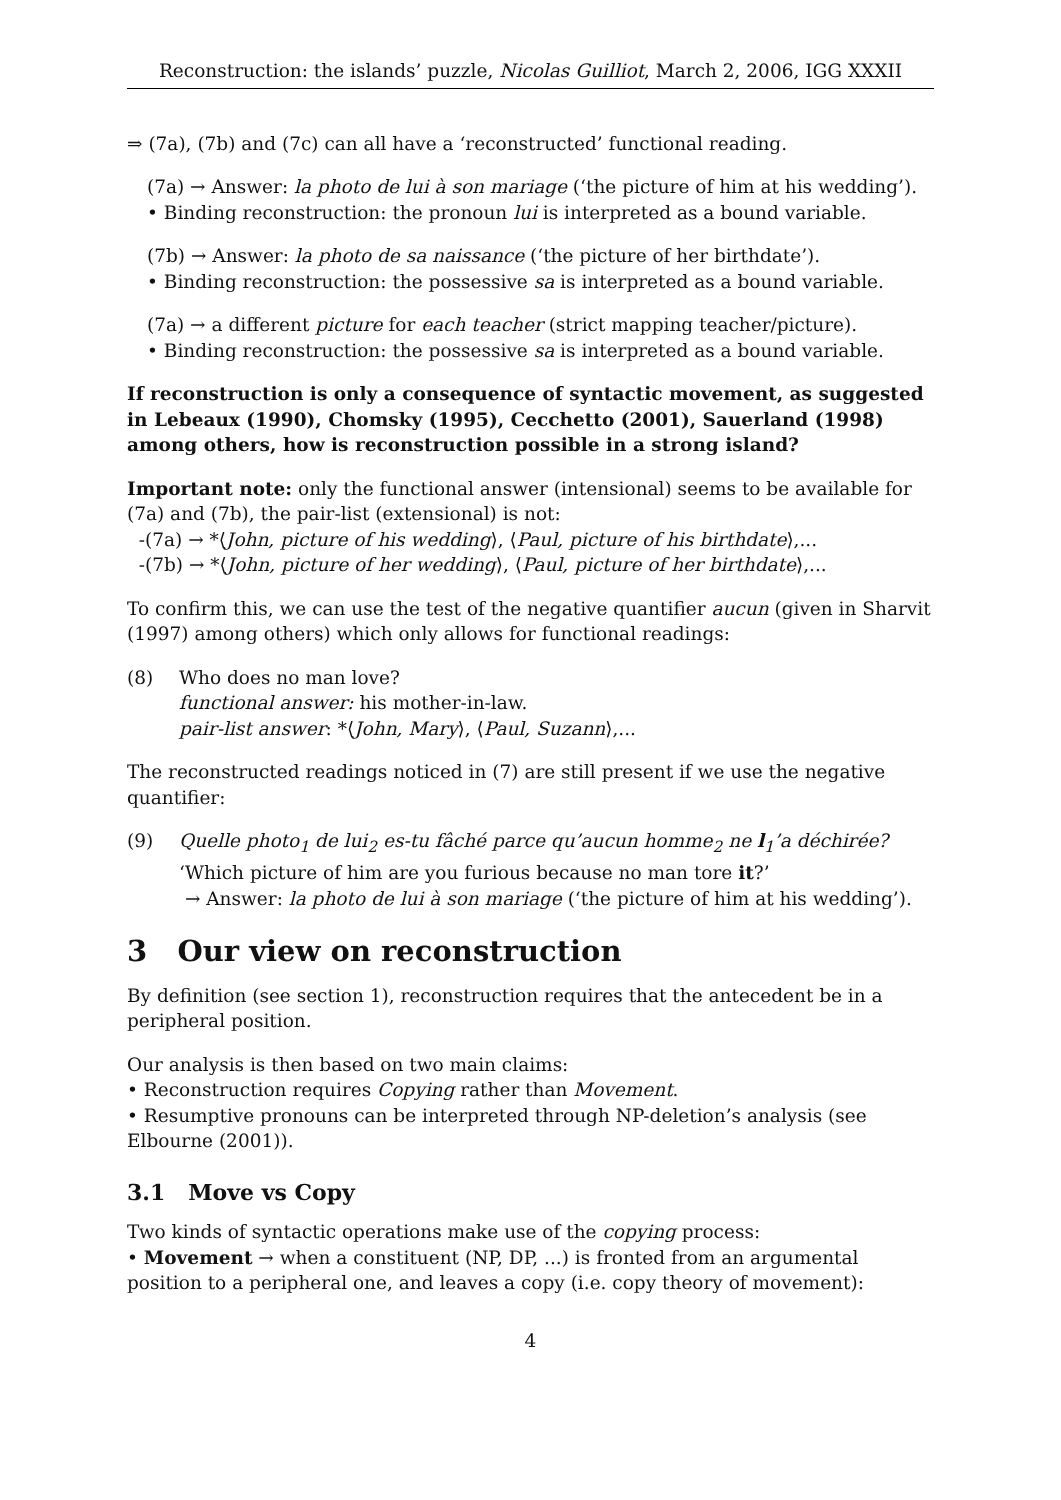Reconstruction: the islands’ puzzle, Nicolas Guilliot, March 2, 2006, IGG XXXII
⇒ (7a), (7b) and (7c) can all have a ‘reconstructed’ functional reading.
(7a) → Answer: la photo de lui à son mariage (‘the picture of him at his wedding’).
• Binding reconstruction: the pronoun lui is interpreted as a bound variable.
(7b) → Answer: la photo de sa naissance (‘the picture of her birthdate’).
• Binding reconstruction: the possessive sa is interpreted as a bound variable.
(7a) → a different picture for each teacher (strict mapping teacher/picture).
• Binding reconstruction: the possessive sa is interpreted as a bound variable.
If reconstruction is only a consequence of syntactic movement, as suggested in Lebeaux (1990), Chomsky (1995), Cecchetto (2001), Sauerland (1998) among others, how is reconstruction possible in a strong island?
Important note: only the functional answer (intensional) seems to be available for (7a) and (7b), the pair-list (extensional) is not:
-(7a) → *⟨John, picture of his wedding⟩, ⟨Paul, picture of his birthdate⟩,...
-(7b) → *⟨John, picture of her wedding⟩, ⟨Paul, picture of her birthdate⟩,...
To confirm this, we can use the test of the negative quantifier aucun (given in Sharvit (1997) among others) which only allows for functional readings:
(8) Who does no man love?
functional answer: his mother-in-law.
pair-list answer: *⟨John, Mary⟩, ⟨Paul, Suzann⟩,...
The reconstructed readings noticed in (7) are still present if we use the negative quantifier:
(9) Quelle photo<sub>1</sub> de lui<sub>2</sub> es-tu fâché parce qu’aucun homme<sub>2</sub> ne l<sub>1</sub>’a déchirée?
‘Which picture of him are you furious because no man tore it?’
→ Answer: la photo de lui à son mariage (‘the picture of him at his wedding’).
3 Our view on reconstruction
By definition (see section 1), reconstruction requires that the antecedent be in a peripheral position.
Our analysis is then based on two main claims:
• Reconstruction requires Copying rather than Movement.
• Resumptive pronouns can be interpreted through NP-deletion’s analysis (see Elbourne (2001)).
3.1 Move vs Copy
Two kinds of syntactic operations make use of the copying process:
• Movement → when a constituent (NP, DP, ...) is fronted from an argumental position to a peripheral one, and leaves a copy (i.e. copy theory of movement):
4